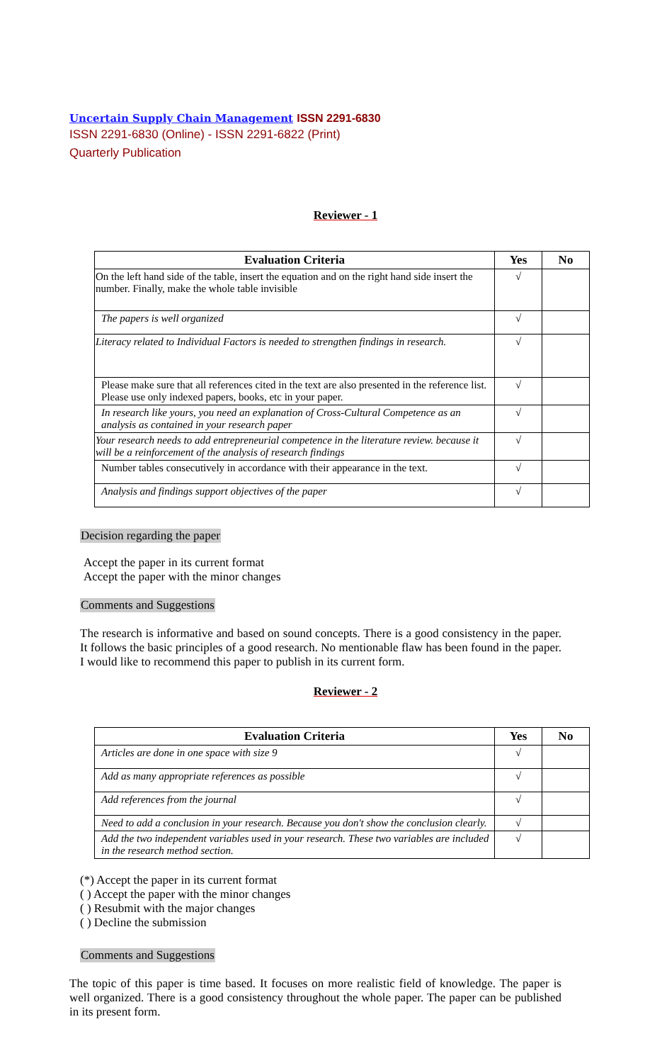Uncertain Supply Chain Management ISSN 2291-6830
ISSN 2291-6830 (Online) - ISSN 2291-6822 (Print)
Quarterly Publication
Reviewer - 1
| Evaluation Criteria | Yes | No |
| --- | --- | --- |
| On the left hand side of the table, insert the equation and on the right hand side insert the number. Finally, make the whole table invisible | √ | |
| The papers is well organized | √ | |
| Literacy related to Individual Factors is needed to strengthen findings in research. | √ | |
| Please make sure that all references cited in the text are also presented in the reference list. Please use only indexed papers, books, etc in your paper. | √ | |
| In research like yours, you need an explanation of Cross-Cultural Competence as an analysis as contained in your research paper | √ | |
| Your research needs to add entrepreneurial competence in the literature review. because it will be a reinforcement of the analysis of research findings | √ | |
| Number tables consecutively in accordance with their appearance in the text. | √ | |
| Analysis and findings support objectives of the paper | √ | |
Decision regarding the paper
Accept the paper in its current format
Accept the paper with the minor changes
Comments and Suggestions
The research is informative and based on sound concepts. There is a good consistency in the paper. It follows the basic principles of a good research. No mentionable flaw has been found in the paper. I would like to recommend this paper to publish in its current form.
Reviewer - 2
| Evaluation Criteria | Yes | No |
| --- | --- | --- |
| Articles are done in one space with size 9 | √ | |
| Add as many appropriate references as possible | √ | |
| Add references from the journal | √ | |
| Need to add a conclusion in your research. Because you don't show the conclusion clearly. | √ | |
| Add the two independent variables used in your research. These two variables are included in the research method section. | √ | |
(*) Accept the paper in its current format
( ) Accept the paper with the minor changes
( ) Resubmit with the major changes
( ) Decline the submission
Comments and Suggestions
The topic of this paper is time based. It focuses on more realistic field of knowledge. The paper is well organized. There is a good consistency throughout the whole paper. The paper can be published in its present form.